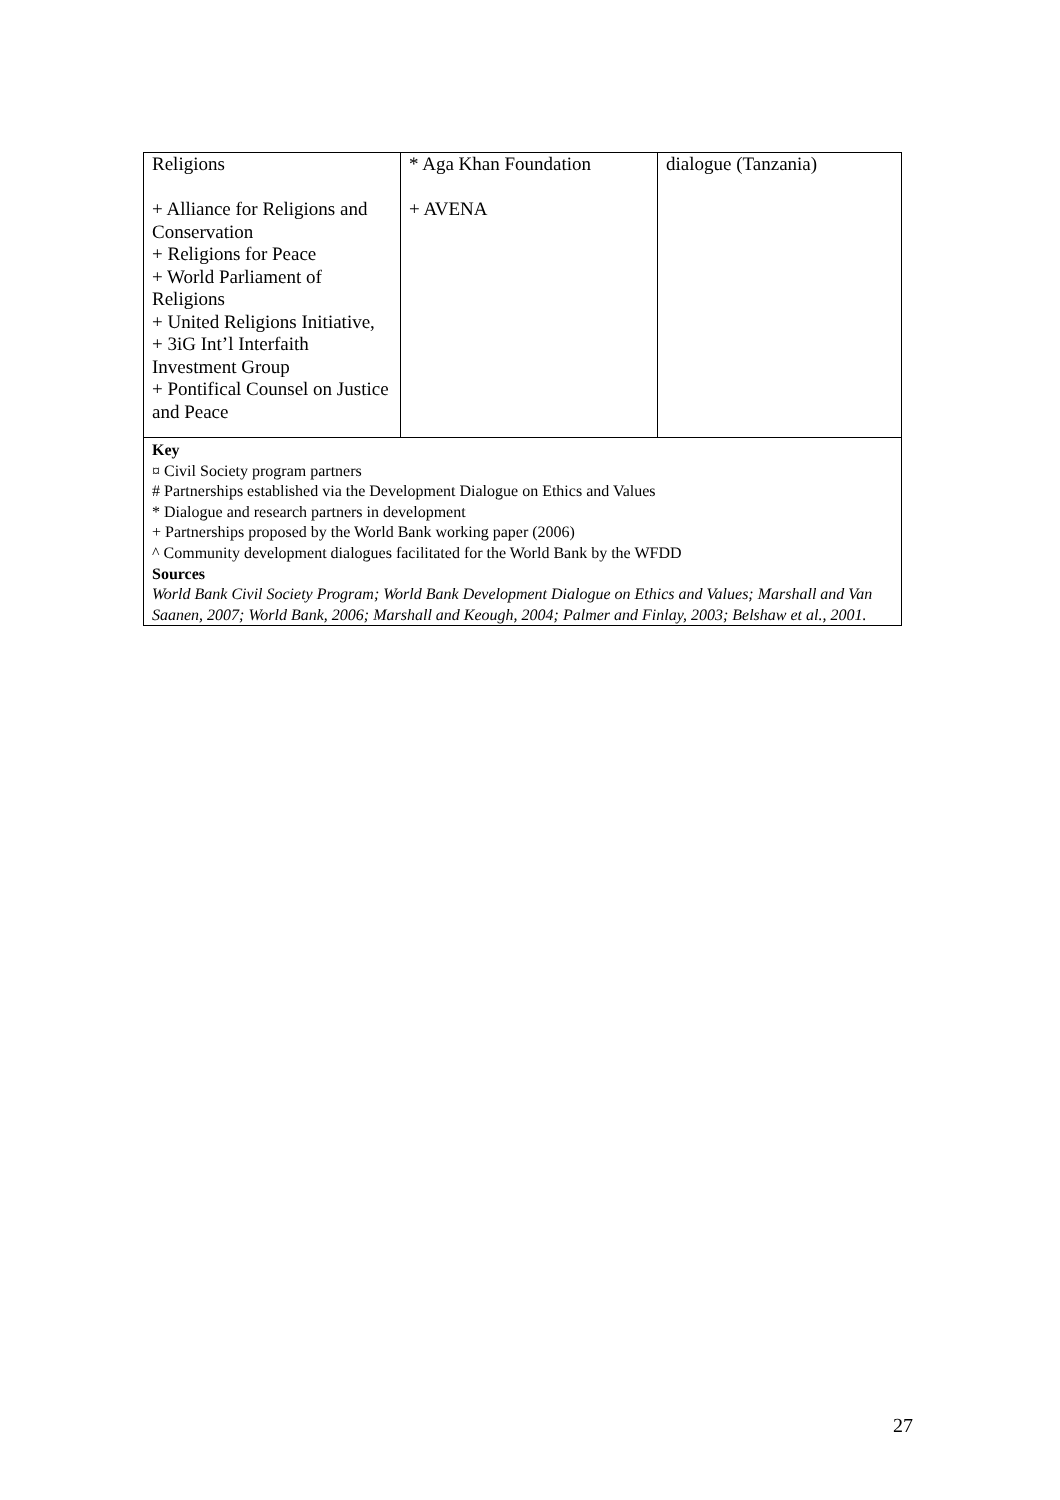| Religions + Alliance for Religions and Conservation + Religions for Peace + World Parliament of Religions + United Religions Initiative, + 3iG Int’l Interfaith Investment Group + Pontifical Counsel on Justice and Peace | * Aga Khan Foundation + AVENA | dialogue (Tanzania) |
| Key ¤ Civil Society program partners # Partnerships established via the Development Dialogue on Ethics and Values * Dialogue and research partners in development + Partnerships proposed by the World Bank working paper (2006) ^ Community development dialogues facilitated for the World Bank by the WFDD Sources World Bank Civil Society Program; World Bank Development Dialogue on Ethics and Values; Marshall and Van Saanen, 2007; World Bank, 2006; Marshall and Keough, 2004; Palmer and Finlay, 2003; Belshaw et al., 2001. | | |
27